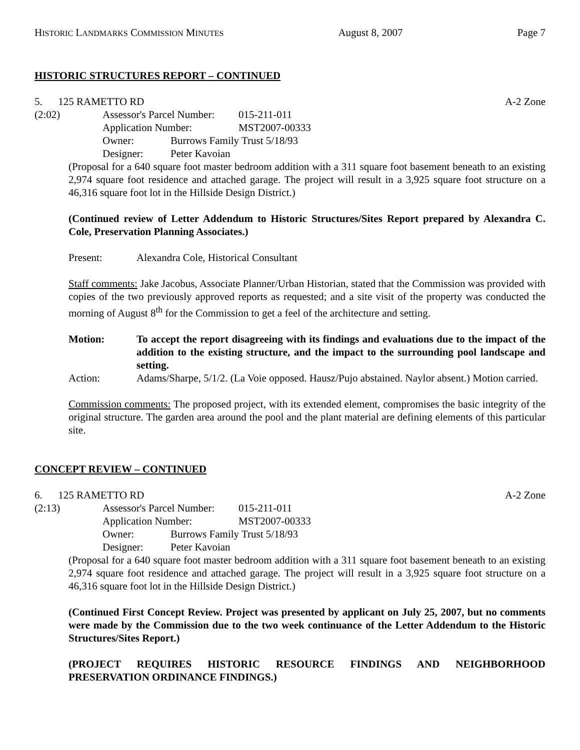HISTORIC LANDMARKS COMMISSION MINUTES August 8, 2007 Page 7
HISTORIC STRUCTURES REPORT – CONTINUED
5. 125 RAMETTO RD A-2 Zone
(2:02)
| Assessor's Parcel Number: | | 015-211-011 |
| Application Number: | | MST2007-00333 |
| Owner: | Burrows Family Trust 5/18/93 | |
| Designer: | Peter Kavoian | |
(Proposal for a 640 square foot master bedroom addition with a 311 square foot basement beneath to an existing 2,974 square foot residence and attached garage. The project will result in a 3,925 square foot structure on a 46,316 square foot lot in the Hillside Design District.)
(Continued review of Letter Addendum to Historic Structures/Sites Report prepared by Alexandra C. Cole, Preservation Planning Associates.)
Present: Alexandra Cole, Historical Consultant
Staff comments: Jake Jacobus, Associate Planner/Urban Historian, stated that the Commission was provided with copies of the two previously approved reports as requested; and a site visit of the property was conducted the morning of August 8<sup>th</sup> for the Commission to get a feel of the architecture and setting.
Motion: To accept the report disagreeing with its findings and evaluations due to the impact of the addition to the existing structure, and the impact to the surrounding pool landscape and setting.
Action: Adams/Sharpe, 5/1/2. (La Voie opposed. Hausz/Pujo abstained. Naylor absent.) Motion carried.
Commission comments: The proposed project, with its extended element, compromises the basic integrity of the original structure. The garden area around the pool and the plant material are defining elements of this particular site.
CONCEPT REVIEW – CONTINUED
6. 125 RAMETTO RD A-2 Zone
(2:13)
| Assessor's Parcel Number: | | 015-211-011 |
| Application Number: | | MST2007-00333 |
| Owner: | Burrows Family Trust 5/18/93 | |
| Designer: | Peter Kavoian | |
(Proposal for a 640 square foot master bedroom addition with a 311 square foot basement beneath to an existing 2,974 square foot residence and attached garage. The project will result in a 3,925 square foot structure on a 46,316 square foot lot in the Hillside Design District.)
(Continued First Concept Review. Project was presented by applicant on July 25, 2007, but no comments were made by the Commission due to the two week continuance of the Letter Addendum to the Historic Structures/Sites Report.)
(PROJECT REQUIRES HISTORIC RESOURCE FINDINGS AND NEIGHBORHOOD PRESERVATION ORDINANCE FINDINGS.)